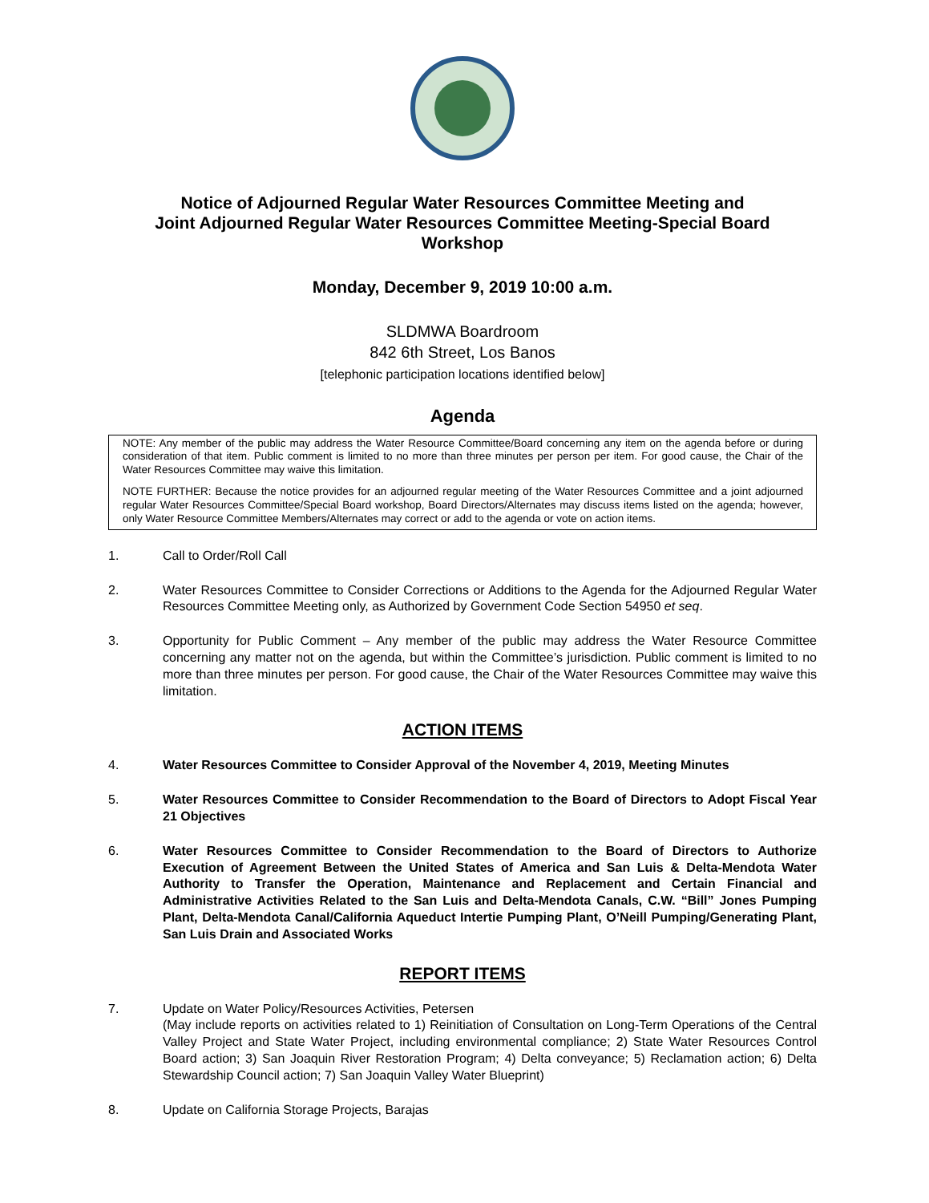Notice of Adjourned Regular Water Resources Committee Meeting and
Joint Adjourned Regular Water Resources Committee Meeting-Special Board
Workshop
Monday, December 9, 2019 10:00 a.m.
SLDMWA Boardroom
842 6th Street, Los Banos
[telephonic participation locations identified below]
Agenda
NOTE: Any member of the public may address the Water Resource Committee/Board concerning any item on the agenda before or during consideration of that item. Public comment is limited to no more than three minutes per person per item. For good cause, the Chair of the Water Resources Committee may waive this limitation.
NOTE FURTHER: Because the notice provides for an adjourned regular meeting of the Water Resources Committee and a joint adjourned regular Water Resources Committee/Special Board workshop, Board Directors/Alternates may discuss items listed on the agenda; however, only Water Resource Committee Members/Alternates may correct or add to the agenda or vote on action items.
1. Call to Order/Roll Call
2. Water Resources Committee to Consider Corrections or Additions to the Agenda for the Adjourned Regular Water Resources Committee Meeting only, as Authorized by Government Code Section 54950 et seq.
3. Opportunity for Public Comment – Any member of the public may address the Water Resource Committee concerning any matter not on the agenda, but within the Committee’s jurisdiction. Public comment is limited to no more than three minutes per person. For good cause, the Chair of the Water Resources Committee may waive this limitation.
ACTION ITEMS
4. Water Resources Committee to Consider Approval of the November 4, 2019, Meeting Minutes
5. Water Resources Committee to Consider Recommendation to the Board of Directors to Adopt Fiscal Year 21 Objectives
6. Water Resources Committee to Consider Recommendation to the Board of Directors to Authorize Execution of Agreement Between the United States of America and San Luis & Delta-Mendota Water Authority to Transfer the Operation, Maintenance and Replacement and Certain Financial and Administrative Activities Related to the San Luis and Delta-Mendota Canals, C.W. “Bill” Jones Pumping Plant, Delta-Mendota Canal/California Aqueduct Intertie Pumping Plant, O’Neill Pumping/Generating Plant, San Luis Drain and Associated Works
REPORT ITEMS
7. Update on Water Policy/Resources Activities, Petersen
(May include reports on activities related to 1) Reinitiation of Consultation on Long-Term Operations of the Central Valley Project and State Water Project, including environmental compliance; 2) State Water Resources Control Board action; 3) San Joaquin River Restoration Program; 4) Delta conveyance; 5) Reclamation action; 6) Delta Stewardship Council action; 7) San Joaquin Valley Water Blueprint)
8. Update on California Storage Projects, Barajas